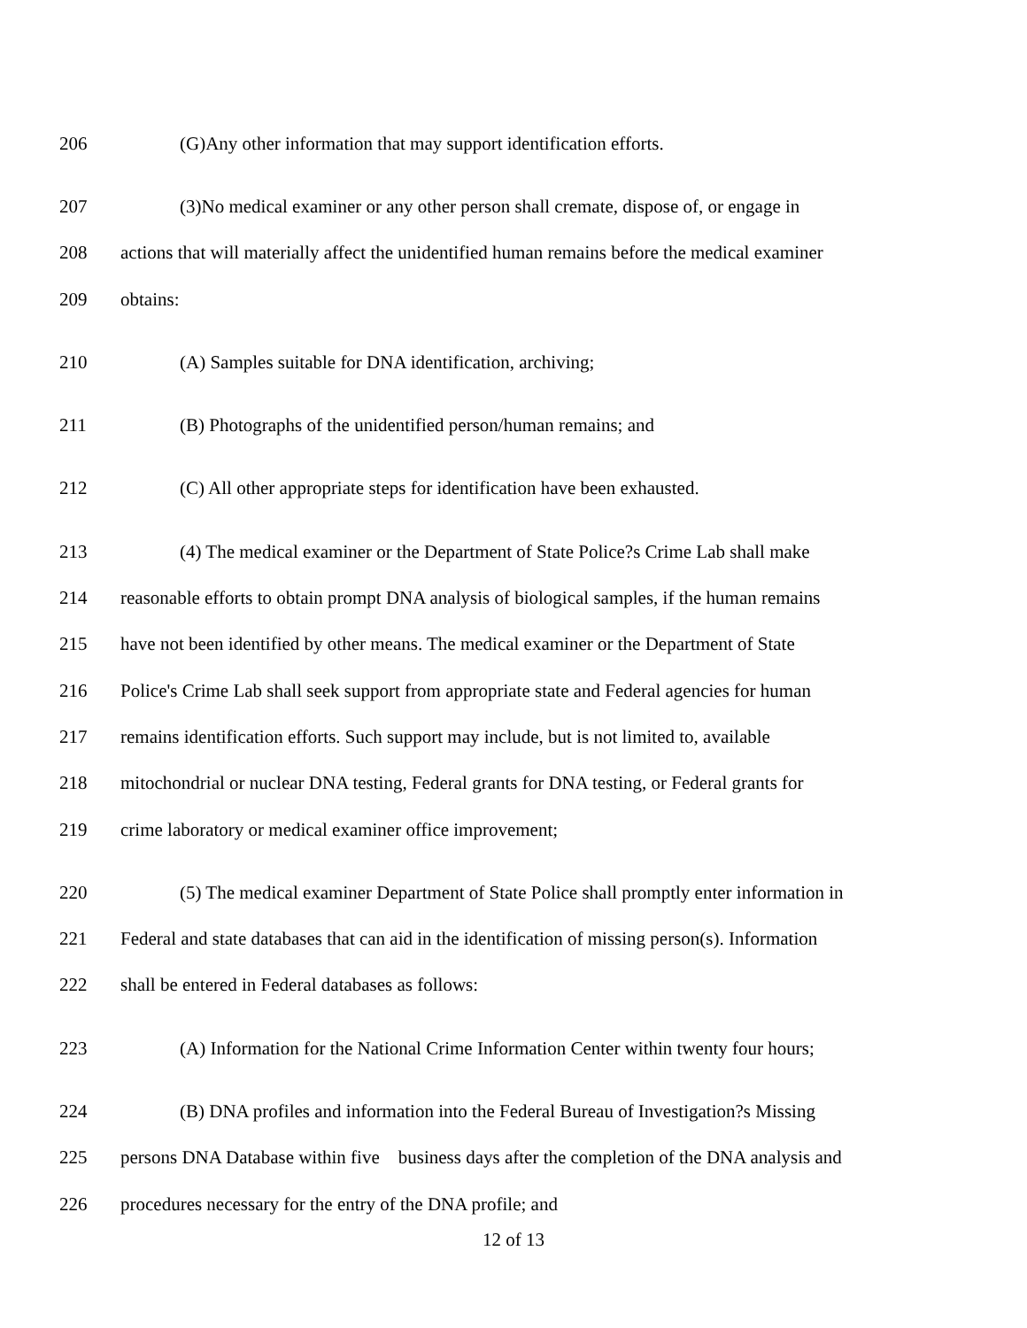206 (G)Any other information that may support identification efforts.
207 (3)No medical examiner or any other person shall cremate, dispose of, or engage in
208 actions that will materially affect the unidentified human remains before the medical examiner
209 obtains:
210 (A) Samples suitable for DNA identification, archiving;
211 (B) Photographs of the unidentified person/human remains; and
212 (C) All other appropriate steps for identification have been exhausted.
213 (4) The medical examiner or the Department of State Police?s Crime Lab shall make
214 reasonable efforts to obtain prompt DNA analysis of biological samples, if the human remains
215 have not been identified by other means. The medical examiner or the Department of State
216 Police's Crime Lab shall seek support from appropriate state and Federal agencies for human
217 remains identification efforts. Such support may include, but is not limited to, available
218 mitochondrial or nuclear DNA testing, Federal grants for DNA testing, or Federal grants for
219 crime laboratory or medical examiner office improvement;
220 (5) The medical examiner Department of State Police shall promptly enter information in
221 Federal and state databases that can aid in the identification of missing person(s). Information
222 shall be entered in Federal databases as follows:
223 (A) Information for the National Crime Information Center within twenty four hours;
224 (B) DNA profiles and information into the Federal Bureau of Investigation?s Missing
225 persons DNA Database within five business days after the completion of the DNA analysis and
226 procedures necessary for the entry of the DNA profile; and
12 of 13